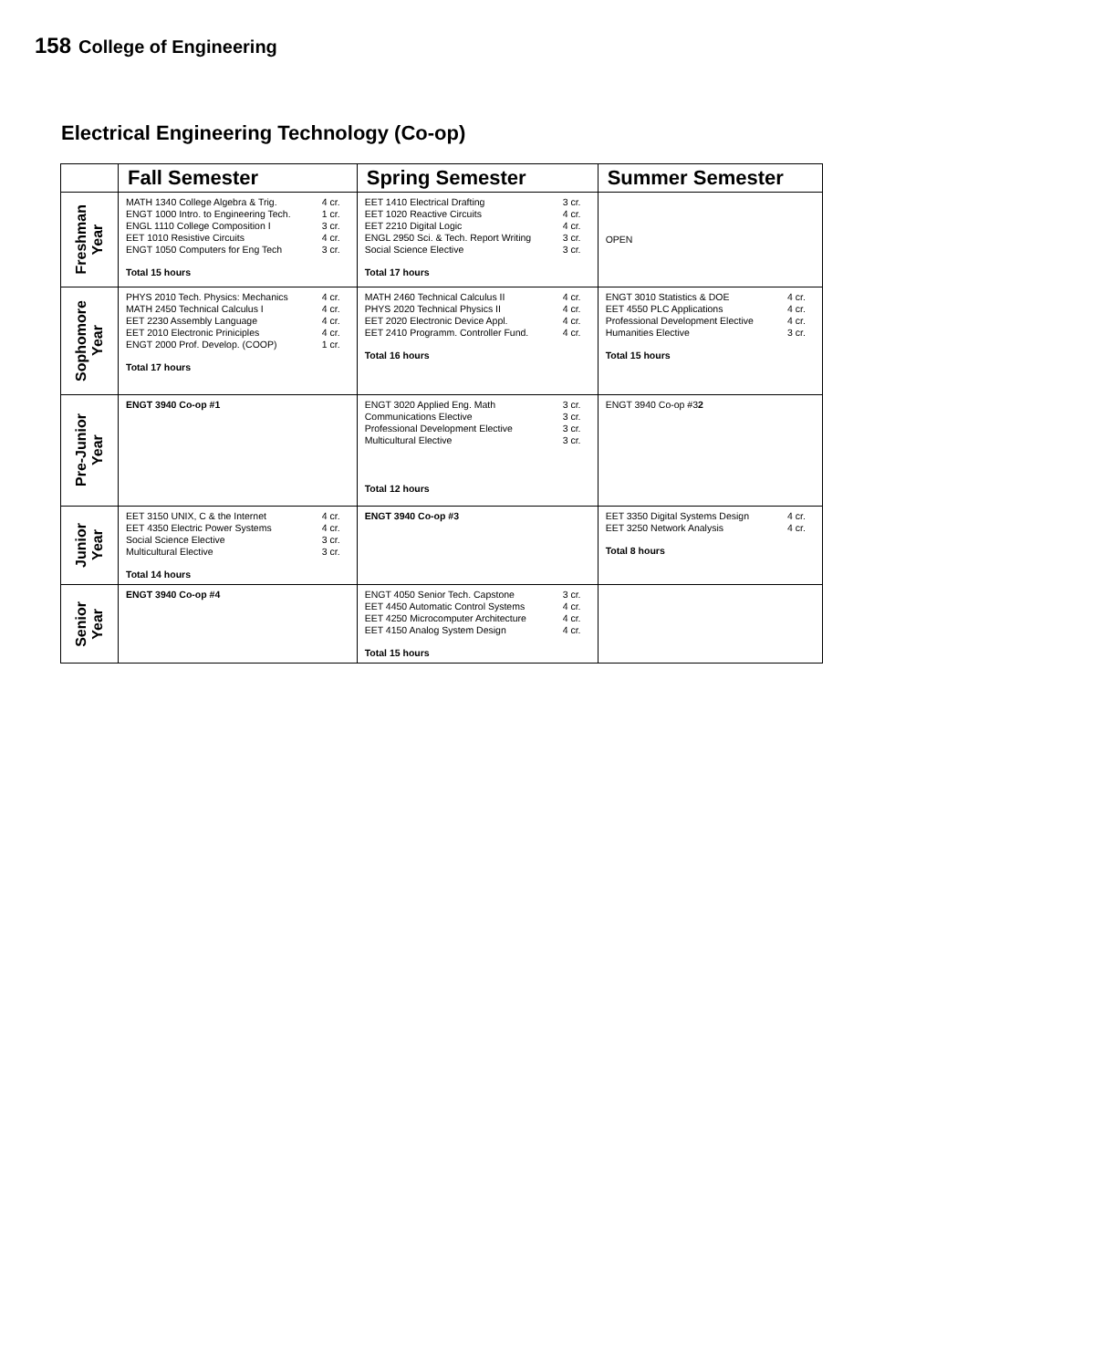158 College of Engineering
Electrical Engineering Technology (Co-op)
| | Fall Semester | Spring Semester | Summer Semester |
| --- | --- | --- | --- |
| Freshman Year | / MATH 1340 College Algebra & Trig. / 4 cr. / / ENGT 1000 Intro. to Engineering Tech. / 1 cr. / / ENGL 1110 College Composition I / 3 cr. / / EET 1010 Resistive Circuits / 4 cr. / / ENGT 1050 Computers for Eng Tech / 3 cr. / Total 15 hours | / EET 1410 Electrical Drafting / 3 cr. / / EET 1020 Reactive Circuits / 4 cr. / / EET 2210 Digital Logic / 4 cr. / / ENGL 2950 Sci. & Tech. Report Writing / 3 cr. / / Social Science Elective / 3 cr. / Total 17 hours | OPEN |
| Sophomore Year | / PHYS 2010 Tech. Physics: Mechanics / 4 cr. / / MATH 2450 Technical Calculus I / 4 cr. / / EET 2230 Assembly Language / 4 cr. / / EET 2010 Electronic Priniciples / 4 cr. / / ENGT 2000 Prof. Develop. (COOP) / 1 cr. / Total 17 hours | / MATH 2460 Technical Calculus II / 4 cr. / / PHYS 2020 Technical Physics II / 4 cr. / / EET 2020 Electronic Device Appl. / 4 cr. / / EET 2410 Programm. Controller Fund. / 4 cr. / Total 16 hours | / ENGT 3010 Statistics & DOE / 4 cr. / / EET 4550 PLC Applications / 4 cr. / / Professional Development Elective / 4 cr. / / Humanities Elective / 3 cr. / Total 15 hours |
| Pre-Junior Year | ENGT 3940 Co-op #1 | / ENGT 3020 Applied Eng. Math / 3 cr. / / Communications Elective / 3 cr. / / Professional Development Elective / 3 cr. / / Multicultural Elective / 3 cr. / Total 12 hours | ENGT 3940 Co-op #3 2 |
| Junior Year | / EET 3150 UNIX, C & the Internet / 4 cr. / / EET 4350 Electric Power Systems / 4 cr. / / Social Science Elective / 3 cr. / / Multicultural Elective / 3 cr. / Total 14 hours | ENGT 3940 Co-op #3 | / EET 3350 Digital Systems Design / 4 cr. / / EET 3250 Network Analysis / 4 cr. / Total 8 hours |
| Senior Year | ENGT 3940 Co-op #4 | / ENGT 4050 Senior Tech. Capstone / 3 cr. / / EET 4450 Automatic Control Systems / 4 cr. / / EET 4250 Microcomputer Architecture / 4 cr. / / EET 4150 Analog System Design / 4 cr. / Total 15 hours | |